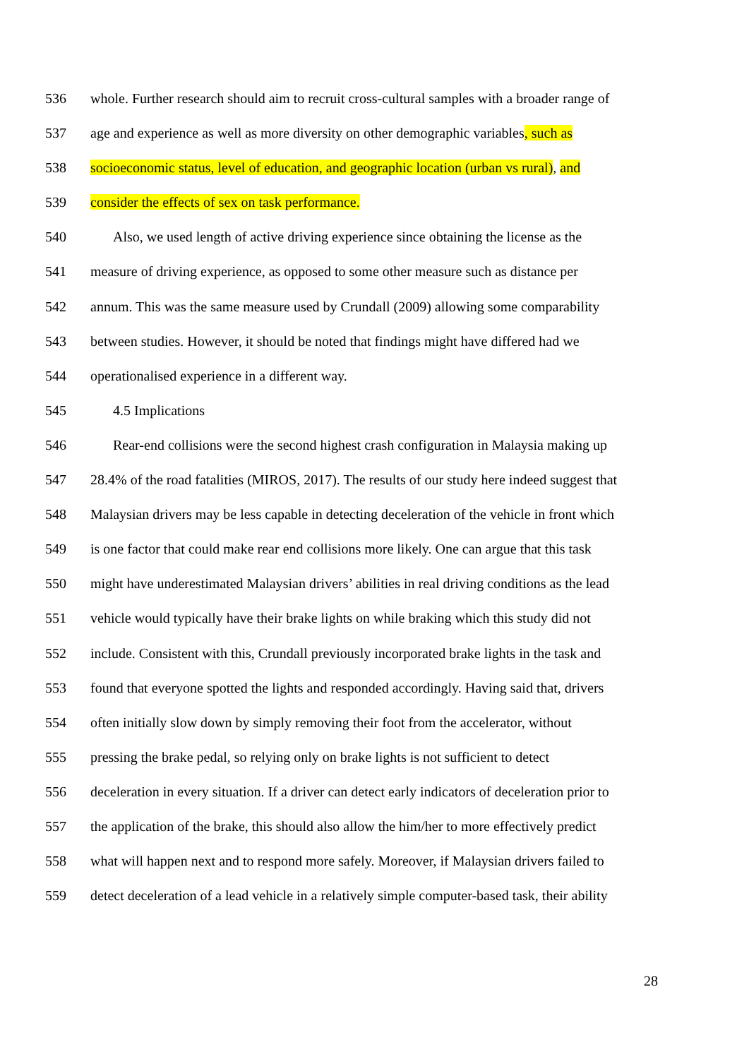536 whole. Further research should aim to recruit cross-cultural samples with a broader range of
537 age and experience as well as more diversity on other demographic variables, such as
538 socioeconomic status, level of education, and geographic location (urban vs rural), and
539 consider the effects of sex on task performance.
540 Also, we used length of active driving experience since obtaining the license as the
541 measure of driving experience, as opposed to some other measure such as distance per
542 annum. This was the same measure used by Crundall (2009) allowing some comparability
543 between studies. However, it should be noted that findings might have differed had we
544 operationalised experience in a different way.
545 4.5 Implications
546 Rear-end collisions were the second highest crash configuration in Malaysia making up
547 28.4% of the road fatalities (MIROS, 2017). The results of our study here indeed suggest that
548 Malaysian drivers may be less capable in detecting deceleration of the vehicle in front which
549 is one factor that could make rear end collisions more likely. One can argue that this task
550 might have underestimated Malaysian drivers’ abilities in real driving conditions as the lead
551 vehicle would typically have their brake lights on while braking which this study did not
552 include. Consistent with this, Crundall previously incorporated brake lights in the task and
553 found that everyone spotted the lights and responded accordingly. Having said that, drivers
554 often initially slow down by simply removing their foot from the accelerator, without
555 pressing the brake pedal, so relying only on brake lights is not sufficient to detect
556 deceleration in every situation. If a driver can detect early indicators of deceleration prior to
557 the application of the brake, this should also allow the him/her to more effectively predict
558 what will happen next and to respond more safely. Moreover, if Malaysian drivers failed to
559 detect deceleration of a lead vehicle in a relatively simple computer-based task, their ability
28